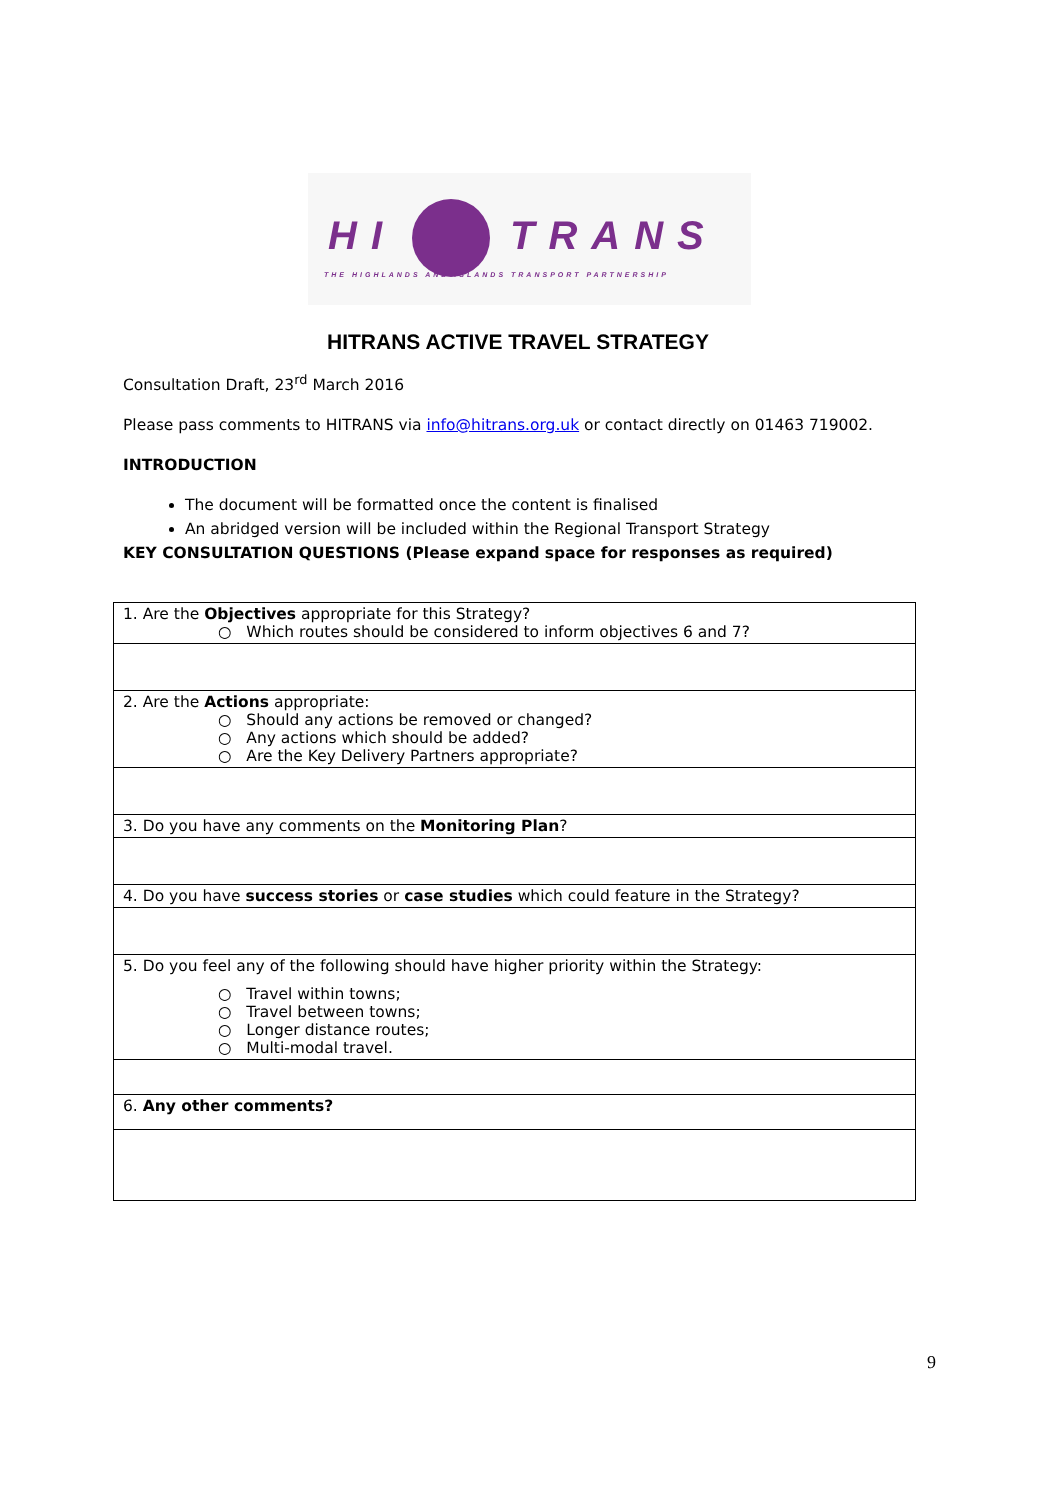HI TRANS
THE HIGHLANDS AND ISLANDS TRANSPORT PARTNERSHIP
HITRANS ACTIVE TRAVEL STRATEGY
Consultation Draft, 23<sup>rd</sup> March 2016
Please pass comments to HITRANS via info@hitrans.org.uk or contact directly on 01463 719002.
INTRODUCTION
The document will be formatted once the content is finalised
An abridged version will be included within the Regional Transport Strategy
KEY CONSULTATION QUESTIONS (Please expand space for responses as required)
| 1. Are the Objectives appropriate for this Strategy? ○ Which routes should be considered to inform objectives 6 and 7? |
| 2. Are the Actions appropriate: ○ Should any actions be removed or changed? ○ Any actions which should be added? ○ Are the Key Delivery Partners appropriate? |
| 3. Do you have any comments on the Monitoring Plan ? |
| 4. Do you have success stories or case studies which could feature in the Strategy? |
| 5. Do you feel any of the following should have higher priority within the Strategy: ○ Travel within towns; ○ Travel between towns; ○ Longer distance routes; ○ Multi-modal travel. |
| 6. Any other comments? |
9